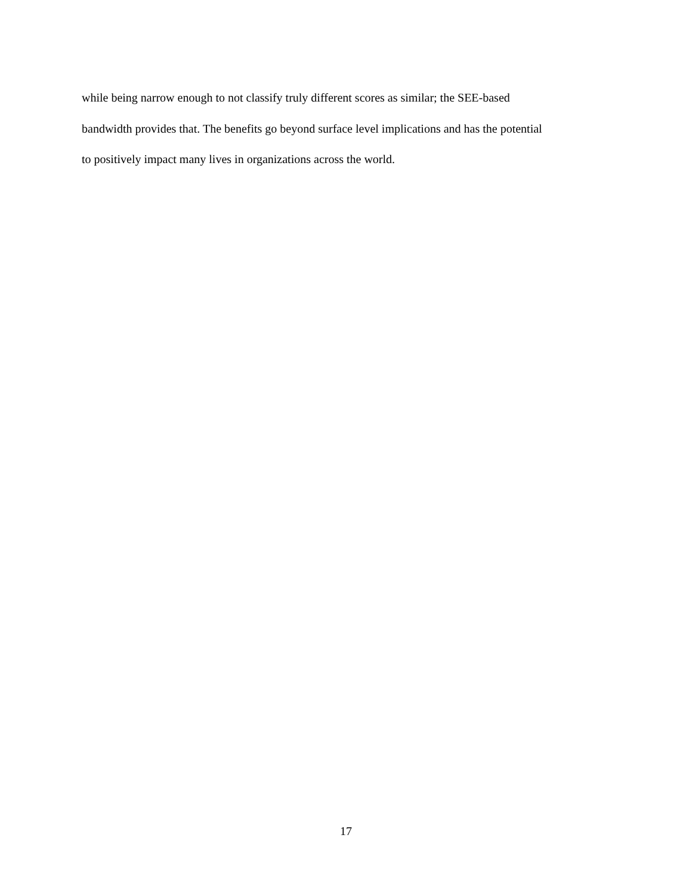while being narrow enough to not classify truly different scores as similar; the SEE-based
bandwidth provides that. The benefits go beyond surface level implications and has the potential
to positively impact many lives in organizations across the world.
17